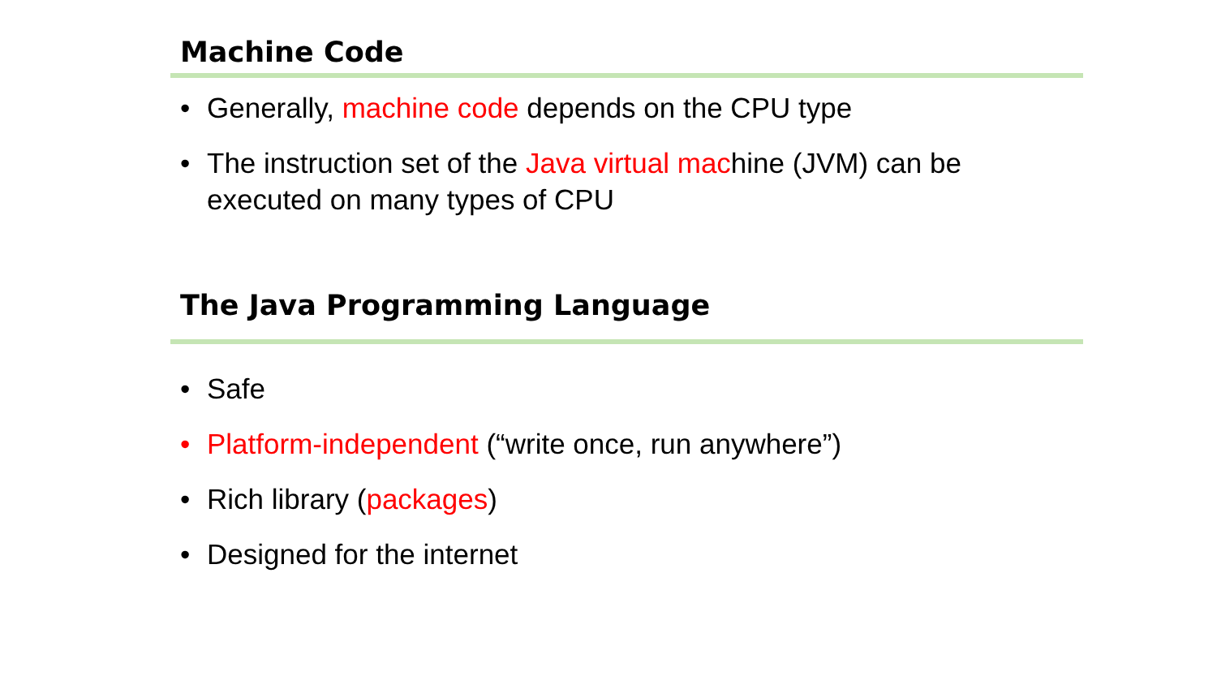Machine Code
• Generally, machine code depends on the CPU type
• The instruction set of the Java virtual machine (JVM) can be executed on many types of CPU
The Java Programming Language
• Safe
• Platform-independent (“write once, run anywhere”)
• Rich library (packages)
• Designed for the internet